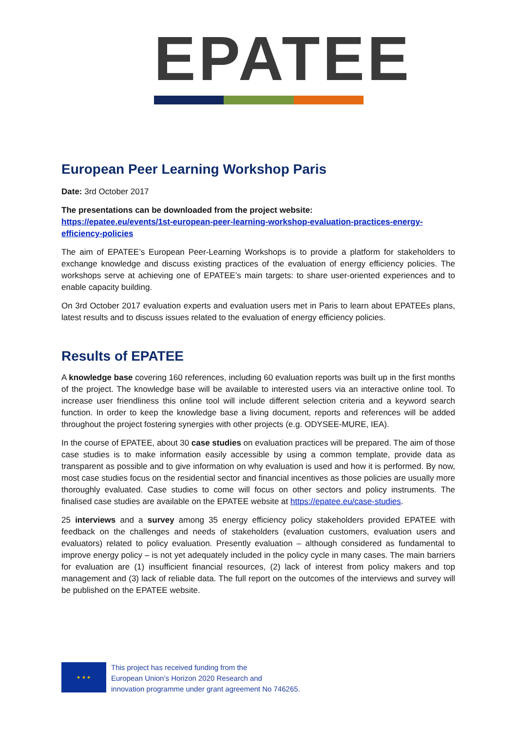EPATEE
European Peer Learning Workshop Paris
Date: 3rd October 2017
The presentations can be downloaded from the project website:
https://epatee.eu/events/1st-european-peer-learning-workshop-evaluation-practices-energy-efficiency-policies
The aim of EPATEE’s European Peer-Learning Workshops is to provide a platform for stakeholders to exchange knowledge and discuss existing practices of the evaluation of energy efficiency policies. The workshops serve at achieving one of EPATEE’s main targets: to share user-oriented experiences and to enable capacity building.
On 3rd October 2017 evaluation experts and evaluation users met in Paris to learn about EPATEEs plans, latest results and to discuss issues related to the evaluation of energy efficiency policies.
Results of EPATEE
A knowledge base covering 160 references, including 60 evaluation reports was built up in the first months of the project. The knowledge base will be available to interested users via an interactive online tool. To increase user friendliness this online tool will include different selection criteria and a keyword search function. In order to keep the knowledge base a living document, reports and references will be added throughout the project fostering synergies with other projects (e.g. ODYSEE-MURE, IEA).
In the course of EPATEE, about 30 case studies on evaluation practices will be prepared. The aim of those case studies is to make information easily accessible by using a common template, provide data as transparent as possible and to give information on why evaluation is used and how it is performed. By now, most case studies focus on the residential sector and financial incentives as those policies are usually more thoroughly evaluated. Case studies to come will focus on other sectors and policy instruments. The finalised case studies are available on the EPATEE website at https://epatee.eu/case-studies.
25 interviews and a survey among 35 energy efficiency policy stakeholders provided EPATEE with feedback on the challenges and needs of stakeholders (evaluation customers, evaluation users and evaluators) related to policy evaluation. Presently evaluation – although considered as fundamental to improve energy policy – is not yet adequately included in the policy cycle in many cases. The main barriers for evaluation are (1) insufficient financial resources, (2) lack of interest from policy makers and top management and (3) lack of reliable data. The full report on the outcomes of the interviews and survey will be published on the EPATEE website.
★ ★ ★
This project has received funding from the
European Union’s Horizon 2020 Research and
innovation programme under grant agreement No 746265.